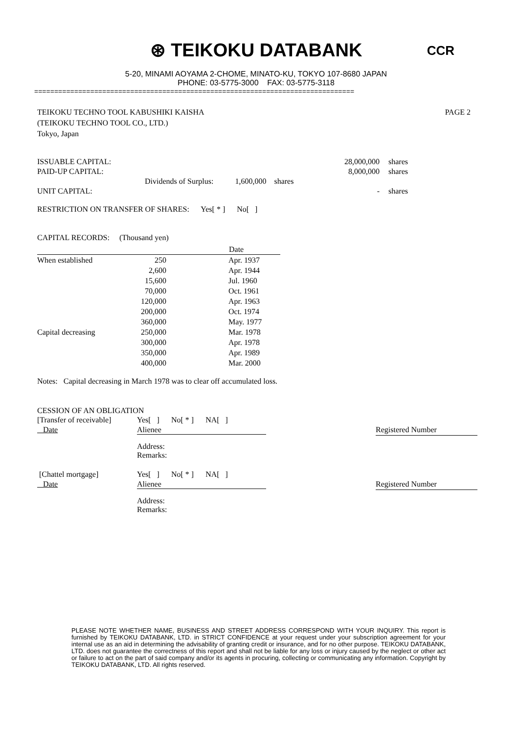CCR
⊛ TEIKOKU DATABANK
5-20, MINAMI AOYAMA 2-CHOME, MINATO-KU, TOKYO 107-8680 JAPAN
PHONE: 03-5775-3000 FAX: 03-5775-3118
================================================================================
TEIKOKU TECHNO TOOL KABUSHIKI KAISHA
(TEIKOKU TECHNO TOOL CO., LTD.)
Tokyo, Japan
PAGE 2
| ISSUABLE CAPITAL: | | 28,000,000 | shares |
| PAID-UP CAPITAL: | | 8,000,000 | shares |
| | Dividends of Surplus: 1,600,000 shares | | |
| UNIT CAPITAL: | | - | shares |
RESTRICTION ON TRANSFER OF SHARES: Yes[ * ] No[ ]
CAPITAL RECORDS: (Thousand yen)
| | | | Date |
| --- | --- | --- | --- |
| When established | 250 | | Apr. 1937 |
| | 2,600 | | Apr. 1944 |
| | 15,600 | | Jul. 1960 |
| | 70,000 | | Oct. 1961 |
| | 120,000 | | Apr. 1963 |
| | 200,000 | | Oct. 1974 |
| | 360,000 | | May. 1977 |
| Capital decreasing | 250,000 | | Mar. 1978 |
| | 300,000 | | Apr. 1978 |
| | 350,000 | | Apr. 1989 |
| | 400,000 | | Mar. 2000 |
Notes: Capital decreasing in March 1978 was to clear off accumulated loss.
CESSION OF AN OBLIGATION
| [Transfer of receivable] | Yes[ ] No[ * ] NA[ ] | |
| Date | Alienee | Registered Number |
| | Address: Remarks: | |
| [Chattel mortgage] | Yes[ ] No[ * ] NA[ ] | |
| Date | Alienee | Registered Number |
| | Address: Remarks: | |
PLEASE NOTE WHETHER NAME, BUSINESS AND STREET ADDRESS CORRESPOND WITH YOUR INQUIRY. This report is furnished by TEIKOKU DATABANK, LTD. in STRICT CONFIDENCE at your request under your subscription agreement for your internal use as an aid in determining the advisability of granting credit or insurance, and for no other purpose. TEIKOKU DATABANK, LTD. does not guarantee the correctness of this report and shall not be liable for any loss or injury caused by the neglect or other act or failure to act on the part of said company and/or its agents in procuring, collecting or communicating any information. Copyright by TEIKOKU DATABANK, LTD. All rights reserved.